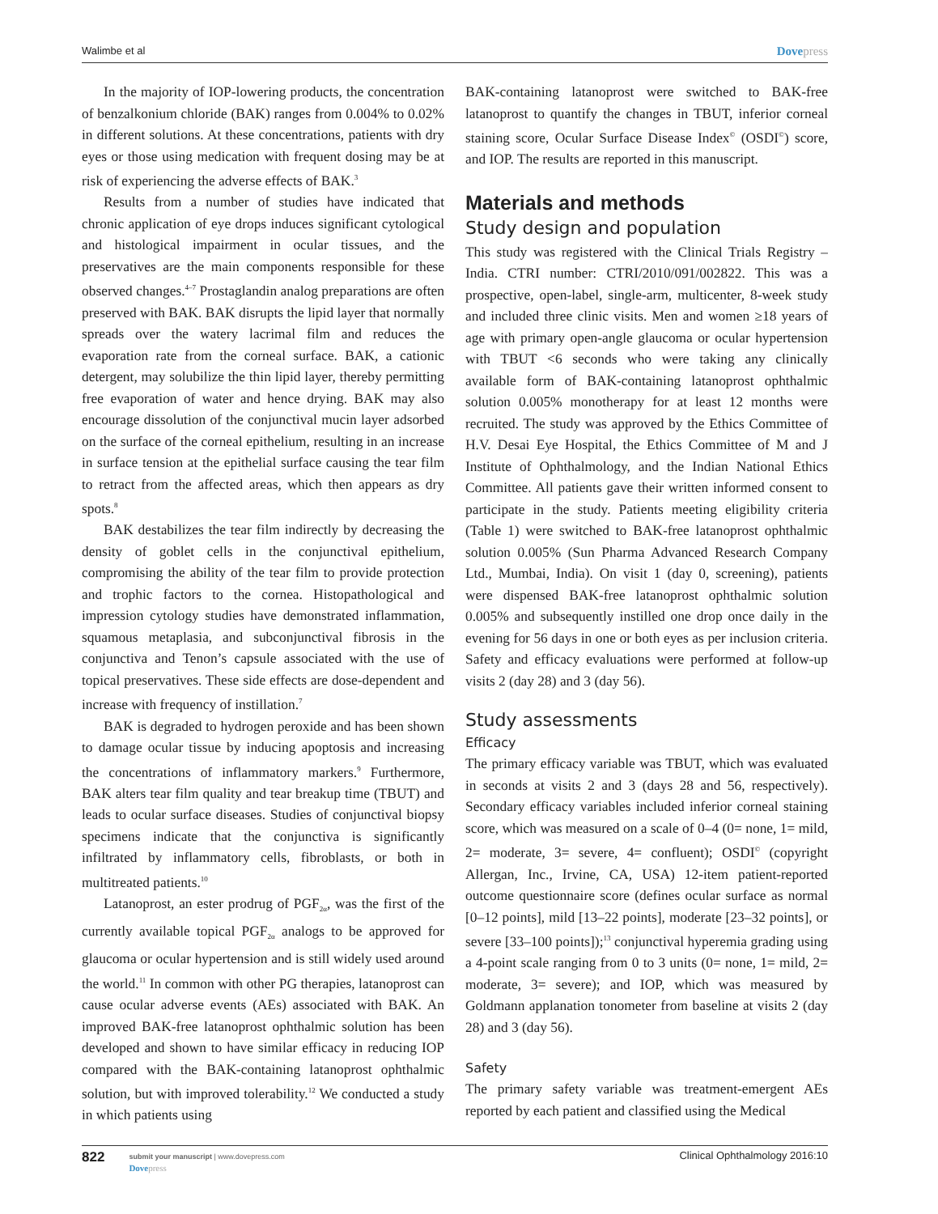Walimbe et al Dovepress
In the majority of IOP-lowering products, the concentration of benzalkonium chloride (BAK) ranges from 0.004% to 0.02% in different solutions. At these concentrations, patients with dry eyes or those using medication with frequent dosing may be at risk of experiencing the adverse effects of BAK.<sup>3</sup>
Results from a number of studies have indicated that chronic application of eye drops induces significant cytological and histological impairment in ocular tissues, and the preservatives are the main components responsible for these observed changes.<sup>4–7</sup> Prostaglandin analog preparations are often preserved with BAK. BAK disrupts the lipid layer that normally spreads over the watery lacrimal film and reduces the evaporation rate from the corneal surface. BAK, a cationic detergent, may solubilize the thin lipid layer, thereby permitting free evaporation of water and hence drying. BAK may also encourage dissolution of the conjunctival mucin layer adsorbed on the surface of the corneal epithelium, resulting in an increase in surface tension at the epithelial surface causing the tear film to retract from the affected areas, which then appears as dry spots.<sup>8</sup>
BAK destabilizes the tear film indirectly by decreasing the density of goblet cells in the conjunctival epithelium, compromising the ability of the tear film to provide protection and trophic factors to the cornea. Histopathological and impression cytology studies have demonstrated inflammation, squamous metaplasia, and subconjunctival fibrosis in the conjunctiva and Tenon’s capsule associated with the use of topical preservatives. These side effects are dose-dependent and increase with frequency of instillation.<sup>7</sup>
BAK is degraded to hydrogen peroxide and has been shown to damage ocular tissue by inducing apoptosis and increasing the concentrations of inflammatory markers.<sup>9</sup> Furthermore, BAK alters tear film quality and tear breakup time (TBUT) and leads to ocular surface diseases. Studies of conjunctival biopsy specimens indicate that the conjunctiva is significantly infiltrated by inflammatory cells, fibroblasts, or both in multitreated patients.<sup>10</sup>
Latanoprost, an ester prodrug of PGF<sub>2α</sub>, was the first of the currently available topical PGF<sub>2α</sub> analogs to be approved for glaucoma or ocular hypertension and is still widely used around the world.<sup>11</sup> In common with other PG therapies, latanoprost can cause ocular adverse events (AEs) associated with BAK. An improved BAK-free latanoprost ophthalmic solution has been developed and shown to have similar efficacy in reducing IOP compared with the BAK-containing latanoprost ophthalmic solution, but with improved tolerability.<sup>12</sup> We conducted a study in which patients using
BAK-containing latanoprost were switched to BAK-free latanoprost to quantify the changes in TBUT, inferior corneal staining score, Ocular Surface Disease Index<sup>©</sup> (OSDI<sup>©</sup>) score, and IOP. The results are reported in this manuscript.
Materials and methods
Study design and population
This study was registered with the Clinical Trials Registry – India. CTRI number: CTRI/2010/091/002822. This was a prospective, open-label, single-arm, multicenter, 8-week study and included three clinic visits. Men and women ≥18 years of age with primary open-angle glaucoma or ocular hypertension with TBUT <6 seconds who were taking any clinically available form of BAK-containing latanoprost ophthalmic solution 0.005% monotherapy for at least 12 months were recruited. The study was approved by the Ethics Committee of H.V. Desai Eye Hospital, the Ethics Committee of M and J Institute of Ophthalmology, and the Indian National Ethics Committee. All patients gave their written informed consent to participate in the study. Patients meeting eligibility criteria (Table 1) were switched to BAK-free latanoprost ophthalmic solution 0.005% (Sun Pharma Advanced Research Company Ltd., Mumbai, India). On visit 1 (day 0, screening), patients were dispensed BAK-free latanoprost ophthalmic solution 0.005% and subsequently instilled one drop once daily in the evening for 56 days in one or both eyes as per inclusion criteria. Safety and efficacy evaluations were performed at follow-up visits 2 (day 28) and 3 (day 56).
Study assessments
Efficacy
The primary efficacy variable was TBUT, which was evaluated in seconds at visits 2 and 3 (days 28 and 56, respectively). Secondary efficacy variables included inferior corneal staining score, which was measured on a scale of 0–4 (0= none, 1= mild, 2= moderate, 3= severe, 4= confluent); OSDI<sup>©</sup> (copyright Allergan, Inc., Irvine, CA, USA) 12-item patient-reported outcome questionnaire score (defines ocular surface as normal [0–12 points], mild [13–22 points], moderate [23–32 points], or severe [33–100 points]);<sup>13</sup> conjunctival hyperemia grading using a 4-point scale ranging from 0 to 3 units (0= none, 1= mild, 2= moderate, 3= severe); and IOP, which was measured by Goldmann applanation tonometer from baseline at visits 2 (day 28) and 3 (day 56).
Safety
The primary safety variable was treatment-emergent AEs reported by each patient and classified using the Medical
822
submit your manuscript | www.dovepress.com
Dovepress
Clinical Ophthalmology 2016:10